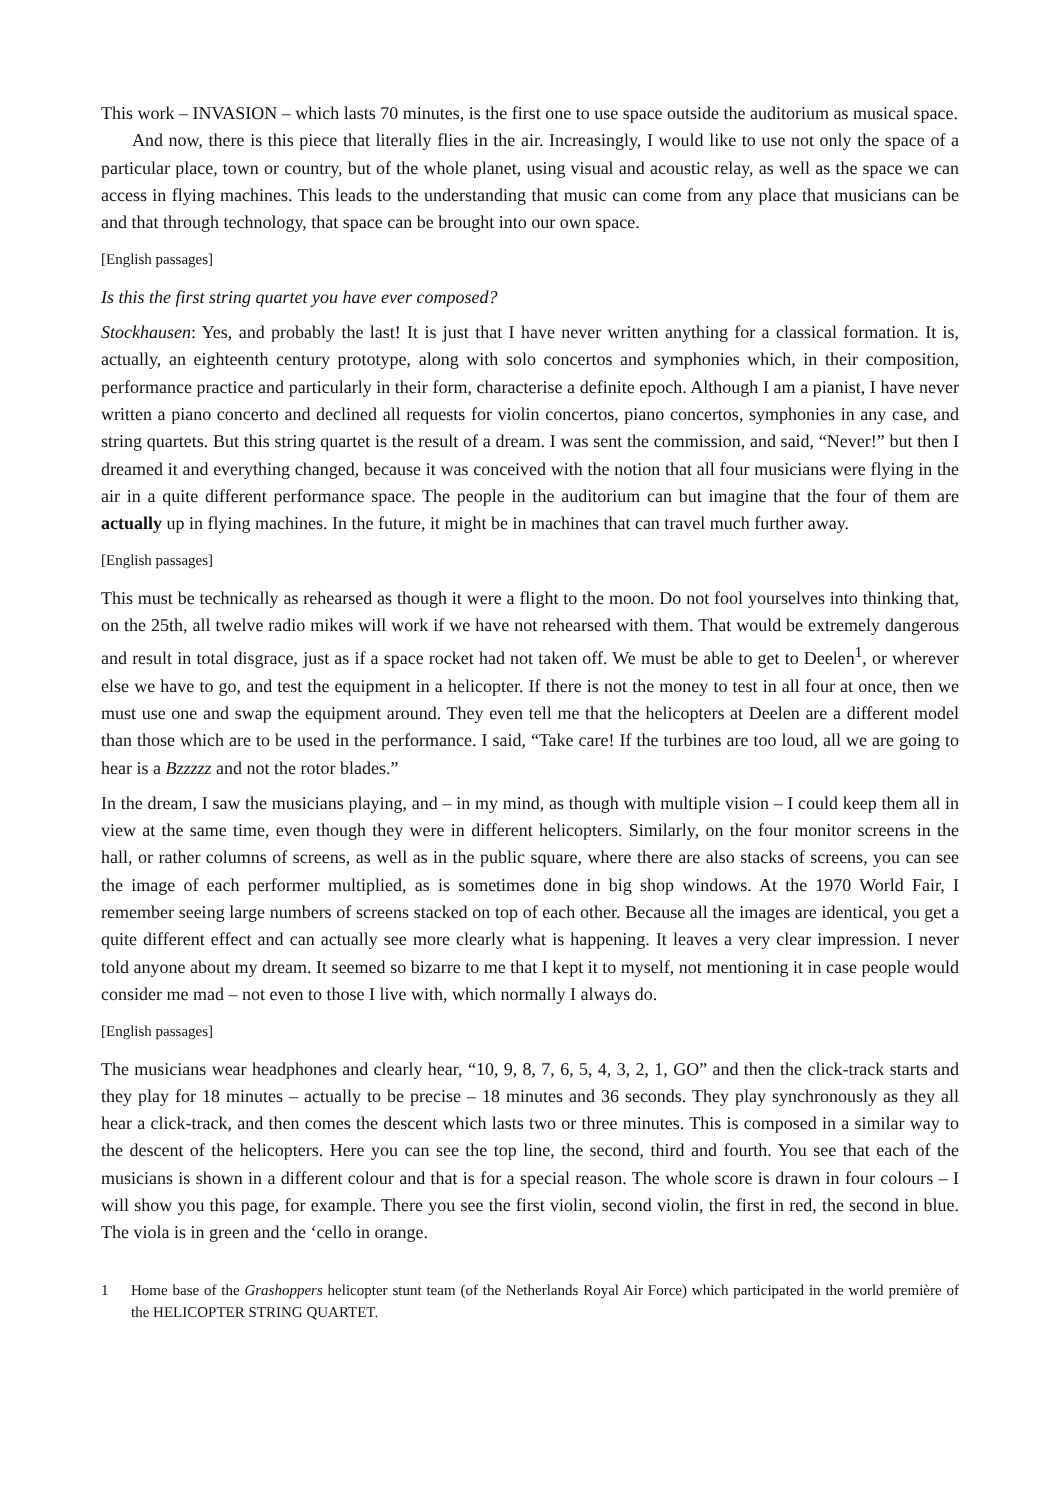This work – INVASION – which lasts 70 minutes, is the first one to use space outside the auditorium as musical space.
And now, there is this piece that literally flies in the air. Increasingly, I would like to use not only the space of a particular place, town or country, but of the whole planet, using visual and acoustic relay, as well as the space we can access in flying machines. This leads to the understanding that music can come from any place that musicians can be and that through technology, that space can be brought into our own space.
[English passages]
Is this the first string quartet you have ever composed?
Stockhausen: Yes, and probably the last! It is just that I have never written anything for a classical formation. It is, actually, an eighteenth century prototype, along with solo concertos and symphonies which, in their composition, performance practice and particularly in their form, characterise a definite epoch. Although I am a pianist, I have never written a piano concerto and declined all requests for violin concertos, piano concertos, symphonies in any case, and string quartets. But this string quartet is the result of a dream. I was sent the commission, and said, “Never!” but then I dreamed it and everything changed, because it was conceived with the notion that all four musicians were flying in the air in a quite different performance space. The people in the auditorium can but imagine that the four of them are actually up in flying machines. In the future, it might be in machines that can travel much further away.
[English passages]
This must be technically as rehearsed as though it were a flight to the moon. Do not fool yourselves into thinking that, on the 25th, all twelve radio mikes will work if we have not rehearsed with them. That would be extremely dangerous and result in total disgrace, just as if a space rocket had not taken off. We must be able to get to Deelen<sup>1</sup>, or wherever else we have to go, and test the equipment in a helicopter. If there is not the money to test in all four at once, then we must use one and swap the equipment around. They even tell me that the helicopters at Deelen are a different model than those which are to be used in the performance. I said, “Take care! If the turbines are too loud, all we are going to hear is a Bzzzzz and not the rotor blades.”
In the dream, I saw the musicians playing, and – in my mind, as though with multiple vision – I could keep them all in view at the same time, even though they were in different helicopters. Similarly, on the four monitor screens in the hall, or rather columns of screens, as well as in the public square, where there are also stacks of screens, you can see the image of each performer multiplied, as is sometimes done in big shop windows. At the 1970 World Fair, I remember seeing large numbers of screens stacked on top of each other. Because all the images are identical, you get a quite different effect and can actually see more clearly what is happening. It leaves a very clear impression. I never told anyone about my dream. It seemed so bizarre to me that I kept it to myself, not mentioning it in case people would consider me mad – not even to those I live with, which normally I always do.
[English passages]
The musicians wear headphones and clearly hear, “10, 9, 8, 7, 6, 5, 4, 3, 2, 1, GO” and then the click-track starts and they play for 18 minutes – actually to be precise – 18 minutes and 36 seconds. They play synchronously as they all hear a click-track, and then comes the descent which lasts two or three minutes. This is composed in a similar way to the descent of the helicopters. Here you can see the top line, the second, third and fourth. You see that each of the musicians is shown in a different colour and that is for a special reason. The whole score is drawn in four colours – I will show you this page, for example. There you see the first violin, second violin, the first in red, the second in blue. The viola is in green and the ‘cello in orange.
1 Home base of the Grashoppers helicopter stunt team (of the Netherlands Royal Air Force) which participated in the world première of the HELICOPTER STRING QUARTET.